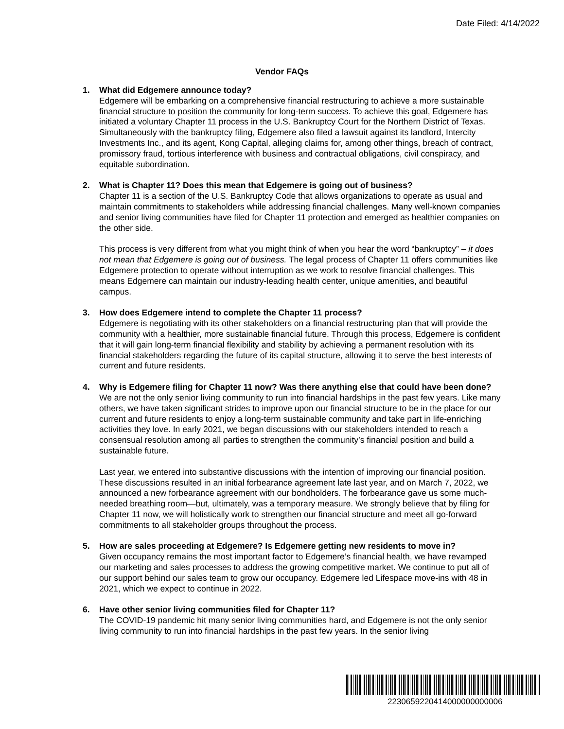Date Filed: 4/14/2022
Vendor FAQs
1. What did Edgemere announce today?
Edgemere will be embarking on a comprehensive financial restructuring to achieve a more sustainable financial structure to position the community for long-term success. To achieve this goal, Edgemere has initiated a voluntary Chapter 11 process in the U.S. Bankruptcy Court for the Northern District of Texas. Simultaneously with the bankruptcy filing, Edgemere also filed a lawsuit against its landlord, Intercity Investments Inc., and its agent, Kong Capital, alleging claims for, among other things, breach of contract, promissory fraud, tortious interference with business and contractual obligations, civil conspiracy, and equitable subordination.
2. What is Chapter 11? Does this mean that Edgemere is going out of business?
Chapter 11 is a section of the U.S. Bankruptcy Code that allows organizations to operate as usual and maintain commitments to stakeholders while addressing financial challenges. Many well-known companies and senior living communities have filed for Chapter 11 protection and emerged as healthier companies on the other side.
This process is very different from what you might think of when you hear the word “bankruptcy” – it does not mean that Edgemere is going out of business. The legal process of Chapter 11 offers communities like Edgemere protection to operate without interruption as we work to resolve financial challenges. This means Edgemere can maintain our industry-leading health center, unique amenities, and beautiful campus.
3. How does Edgemere intend to complete the Chapter 11 process?
Edgemere is negotiating with its other stakeholders on a financial restructuring plan that will provide the community with a healthier, more sustainable financial future. Through this process, Edgemere is confident that it will gain long-term financial flexibility and stability by achieving a permanent resolution with its financial stakeholders regarding the future of its capital structure, allowing it to serve the best interests of current and future residents.
4. Why is Edgemere filing for Chapter 11 now? Was there anything else that could have been done?
We are not the only senior living community to run into financial hardships in the past few years. Like many others, we have taken significant strides to improve upon our financial structure to be in the place for our current and future residents to enjoy a long-term sustainable community and take part in life-enriching activities they love. In early 2021, we began discussions with our stakeholders intended to reach a consensual resolution among all parties to strengthen the community’s financial position and build a sustainable future.
Last year, we entered into substantive discussions with the intention of improving our financial position. These discussions resulted in an initial forbearance agreement late last year, and on March 7, 2022, we announced a new forbearance agreement with our bondholders. The forbearance gave us some much-needed breathing room—but, ultimately, was a temporary measure. We strongly believe that by filing for Chapter 11 now, we will holistically work to strengthen our financial structure and meet all go-forward commitments to all stakeholder groups throughout the process.
5. How are sales proceeding at Edgemere? Is Edgemere getting new residents to move in?
Given occupancy remains the most important factor to Edgemere’s financial health, we have revamped our marketing and sales processes to address the growing competitive market. We continue to put all of our support behind our sales team to grow our occupancy. Edgemere led Lifespace move-ins with 48 in 2021, which we expect to continue in 2022.
6. Have other senior living communities filed for Chapter 11?
The COVID-19 pandemic hit many senior living communities hard, and Edgemere is not the only senior living community to run into financial hardships in the past few years. In the senior living
2230659220414000000000006